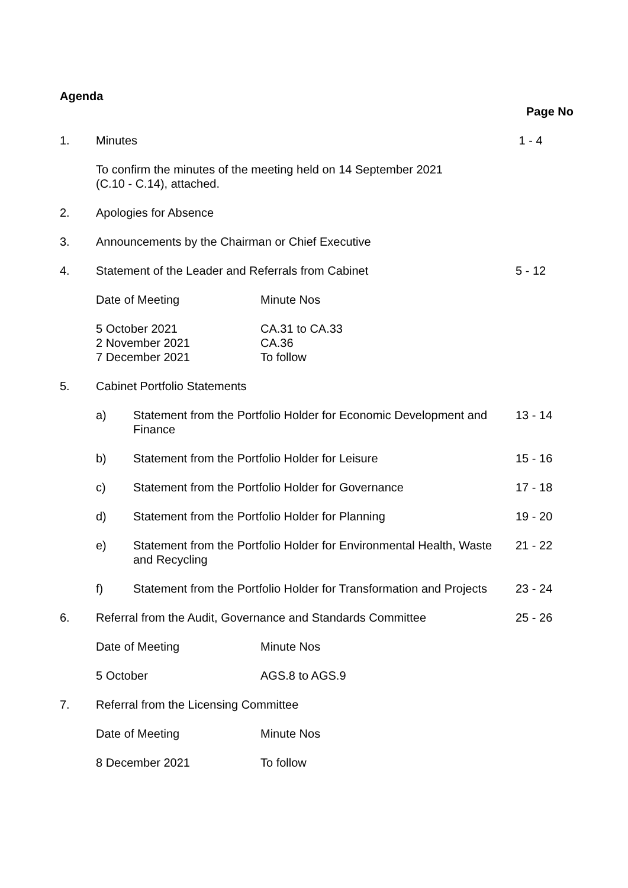Agenda
Page No
1. Minutes 1 - 4
To confirm the minutes of the meeting held on 14 September 2021
(C.10 - C.14), attached.
2. Apologies for Absence
3. Announcements by the Chairman or Chief Executive
4. Statement of the Leader and Referrals from Cabinet
5 - 12
Date of Meeting Minute Nos
5 October 2021
2 November 2021
7 December 2021
CA.31 to CA.33
CA.36
To follow
5. Cabinet Portfolio Statements
a) Statement from the Portfolio Holder for Economic Development and Finance
13 - 14
b) Statement from the Portfolio Holder for Leisure
15 - 16
c) Statement from the Portfolio Holder for Governance
17 - 18
d) Statement from the Portfolio Holder for Planning
19 - 20
e) Statement from the Portfolio Holder for Environmental Health, Waste and Recycling
21 - 22
f) Statement from the Portfolio Holder for Transformation and Projects
23 - 24
6. Referral from the Audit, Governance and Standards Committee
25 - 26
Date of Meeting Minute Nos
5 October AGS.8 to AGS.9
7. Referral from the Licensing Committee
Date of Meeting Minute Nos
8 December 2021 To follow